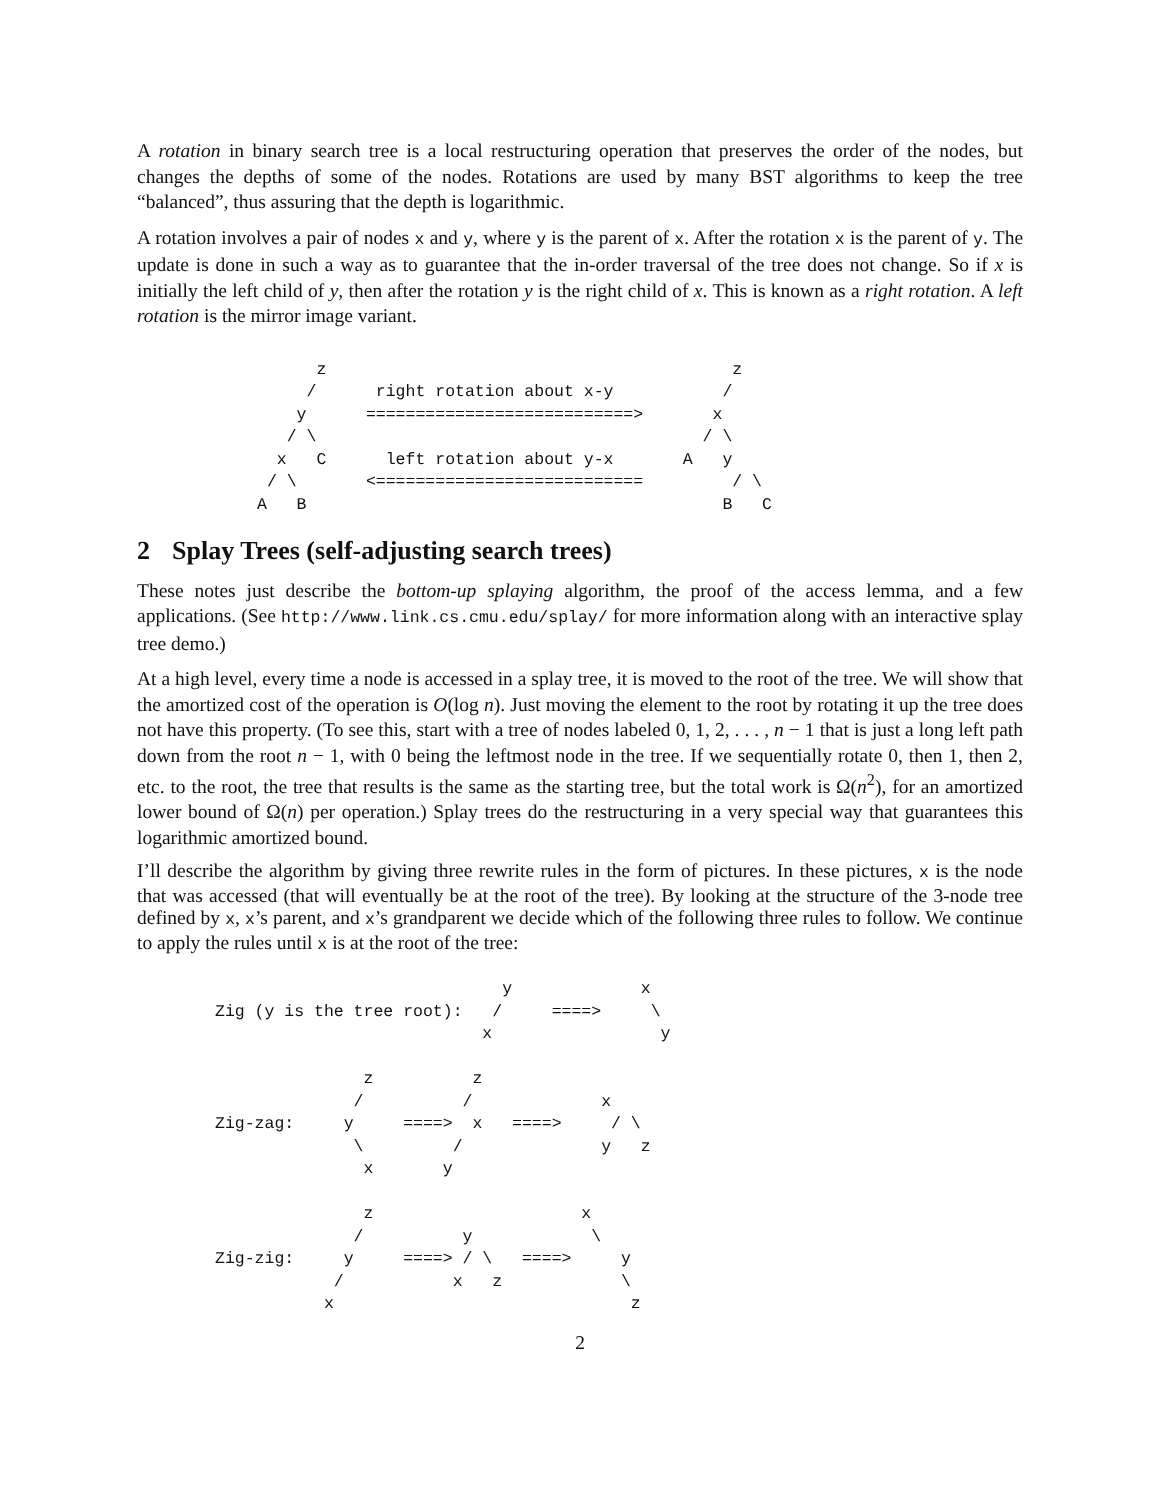A rotation in binary search tree is a local restructuring operation that preserves the order of the nodes, but changes the depths of some of the nodes. Rotations are used by many BST algorithms to keep the tree “balanced”, thus assuring that the depth is logarithmic.
A rotation involves a pair of nodes x and y, where y is the parent of x. After the rotation x is the parent of y. The update is done in such a way as to guarantee that the in-order traversal of the tree does not change. So if x is initially the left child of y, then after the rotation y is the right child of x. This is known as a right rotation. A left rotation is the mirror image variant.
      z                                         z
     /      right rotation about x-y           /
    y      ===========================>       x
   / \                                       / \
  x   C      left rotation about y-x       A   y
 / \       <===========================         / \
A   B                                          B   C
2 Splay Trees (self-adjusting search trees)
These notes just describe the bottom-up splaying algorithm, the proof of the access lemma, and a few applications. (See http://www.link.cs.cmu.edu/splay/ for more information along with an interactive splay tree demo.)
At a high level, every time a node is accessed in a splay tree, it is moved to the root of the tree. We will show that the amortized cost of the operation is O(log n). Just moving the element to the root by rotating it up the tree does not have this property. (To see this, start with a tree of nodes labeled 0, 1, 2, . . . , n − 1 that is just a long left path down from the root n − 1, with 0 being the leftmost node in the tree. If we sequentially rotate 0, then 1, then 2, etc. to the root, the tree that results is the same as the starting tree, but the total work is Ω(n<sup>2</sup>), for an amortized lower bound of Ω(n) per operation.) Splay trees do the restructuring in a very special way that guarantees this logarithmic amortized bound.
I’ll describe the algorithm by giving three rewrite rules in the form of pictures. In these pictures, x is the node that was accessed (that will eventually be at the root of the tree). By looking at the structure of the 3-node tree defined by x, x’s parent, and x’s grandparent we decide which of the following three rules to follow. We continue to apply the rules until x is at the root of the tree:
                             y             x
Zig (y is the tree root):   /     ====>     \
                           x                 y

               z          z
              /          /             x
Zig-zag:     y     ====>  x   ====>     / \
              \         /              y   z
               x       y

               z                     x
              /          y            \
Zig-zig:     y     ====> / \   ====>     y
            /           x   z            \
           x                              z
2